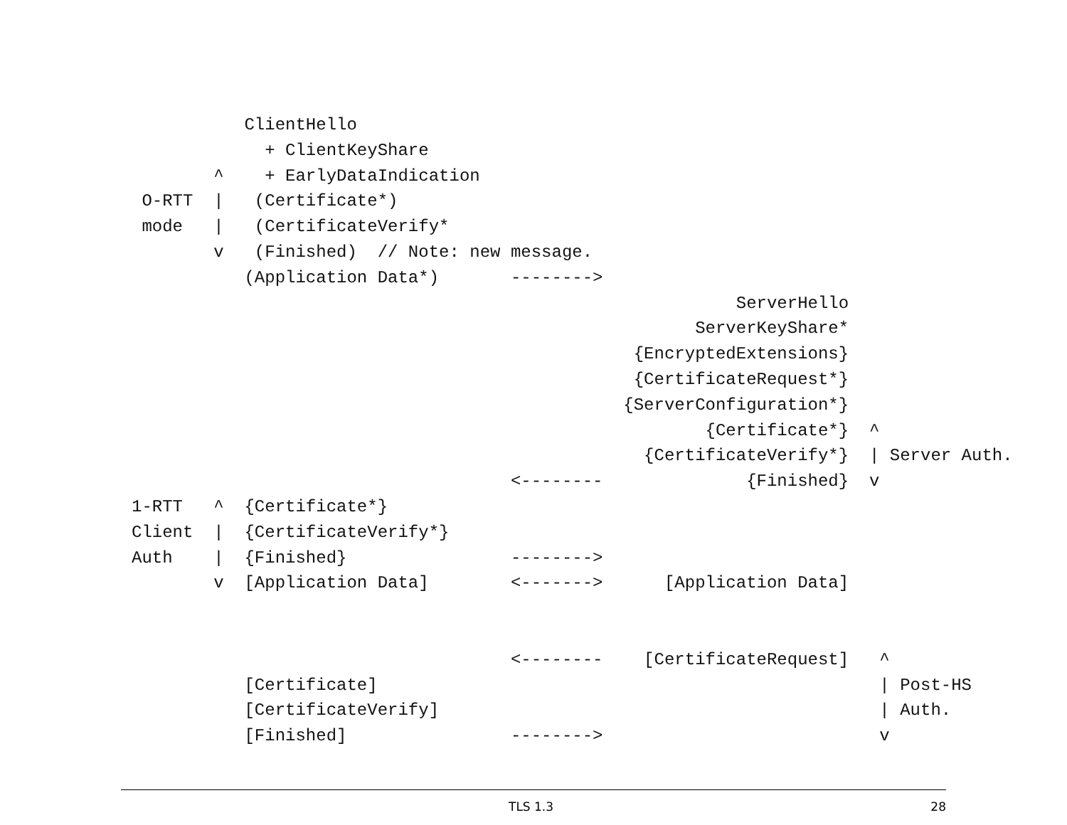ClientHello
             + ClientKeyShare
        ^    + EarlyDataIndication
 O-RTT  |   (Certificate*)
 mode   |   (CertificateVerify*
        v   (Finished)  // Note: new message.
           (Application Data*)       -------->
                                                           ServerHello
                                                       ServerKeyShare*
                                                 {EncryptedExtensions}
                                                 {CertificateRequest*}
                                                {ServerConfiguration*}
                                                        {Certificate*}  ^
                                                  {CertificateVerify*}  | Server Auth.
                                     <--------              {Finished}  v
1-RTT   ^  {Certificate*}
Client  |  {CertificateVerify*}
Auth    |  {Finished}                -------->
        v  [Application Data]        <------->      [Application Data]


                                     <--------    [CertificateRequest]   ^
           [Certificate]                                                 | Post-HS
           [CertificateVerify]                                           | Auth.
           [Finished]                -------->                           v
TLS 1.3 28